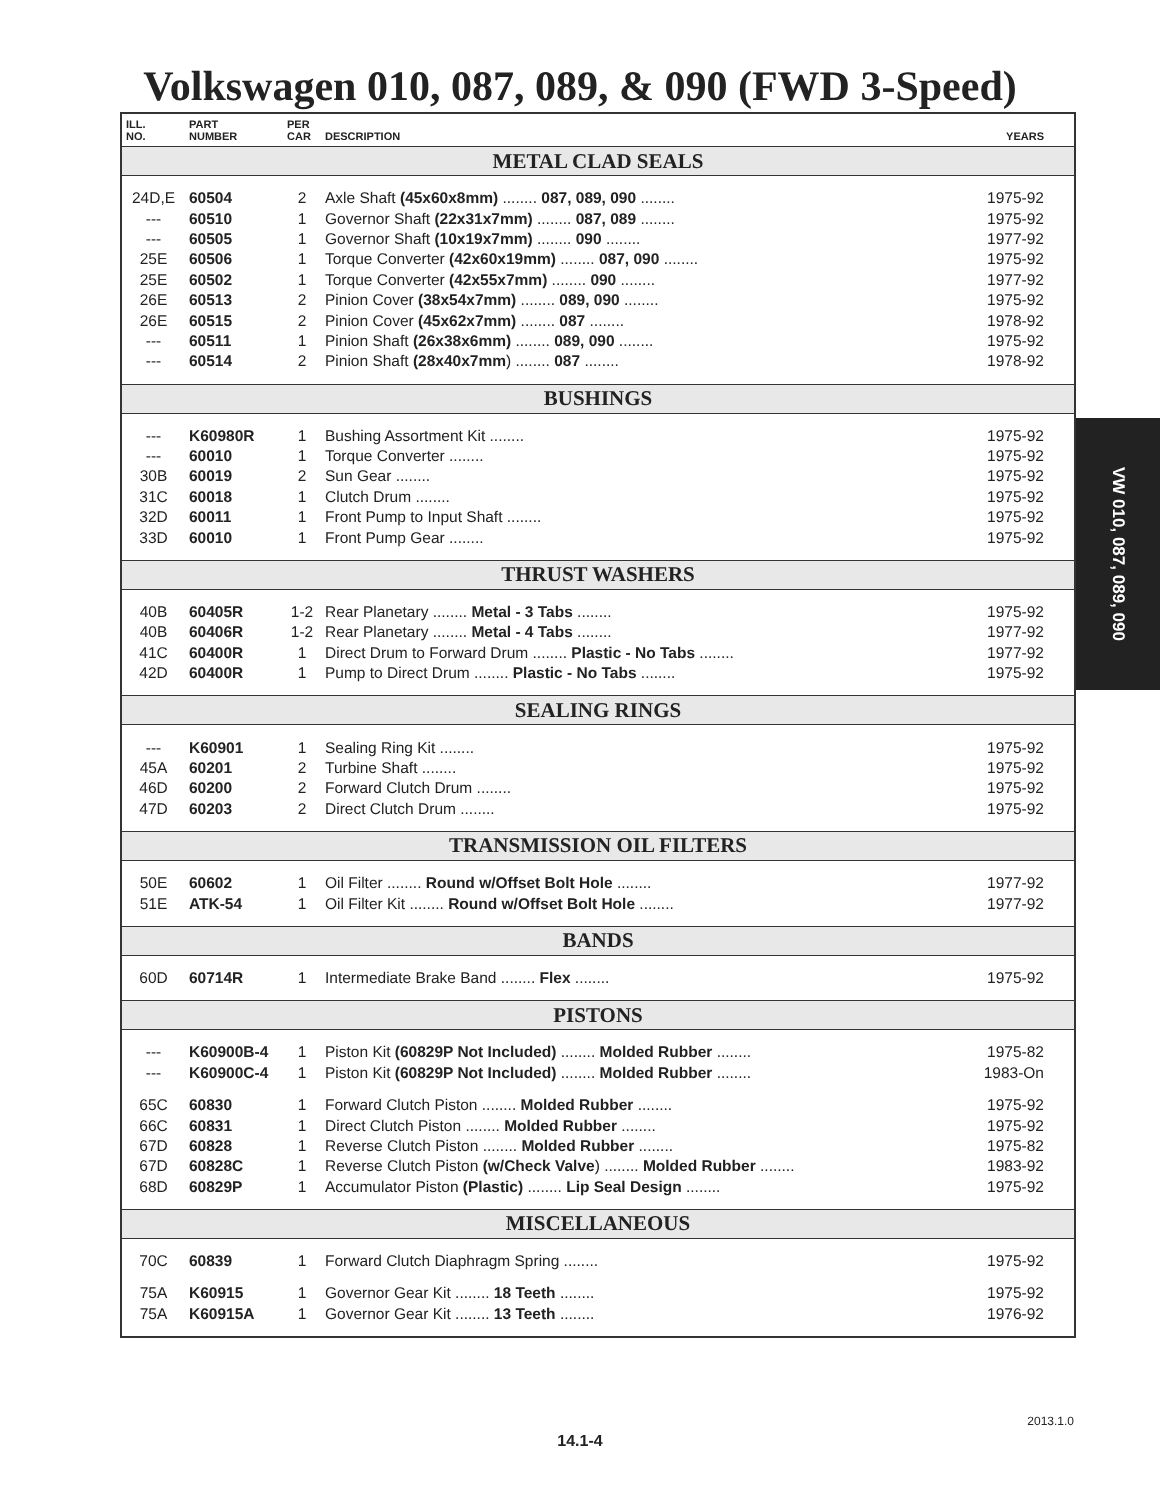Volkswagen 010, 087, 089, & 090 (FWD 3-Speed)
| ILL. NO. | PART NUMBER | PER CAR | DESCRIPTION | YEARS |
| --- | --- | --- | --- | --- |
| METAL CLAD SEALS | | | | |
| 24D,E | 60504 | 2 | Axle Shaft (45x60x8mm) ........ 087, 089, 090 ........ | 1975-92 |
| --- | 60510 | 1 | Governor Shaft (22x31x7mm) ........ 087, 089 ........ | 1975-92 |
| --- | 60505 | 1 | Governor Shaft (10x19x7mm) ........ 090 ........ | 1977-92 |
| 25E | 60506 | 1 | Torque Converter (42x60x19mm) ........ 087, 090 ........ | 1975-92 |
| 25E | 60502 | 1 | Torque Converter (42x55x7mm) ........ 090 ........ | 1977-92 |
| 26E | 60513 | 2 | Pinion Cover (38x54x7mm) ........ 089, 090 ........ | 1975-92 |
| 26E | 60515 | 2 | Pinion Cover (45x62x7mm) ........ 087 ........ | 1978-92 |
| --- | 60511 | 1 | Pinion Shaft (26x38x6mm) ........ 089, 090 ........ | 1975-92 |
| --- | 60514 | 2 | Pinion Shaft (28x40x7mm ) ........ 087 ........ | 1978-92 |
| BUSHINGS | | | | |
| --- | K60980R | 1 | Bushing Assortment Kit ........ | 1975-92 |
| --- | 60010 | 1 | Torque Converter ........ | 1975-92 |
| 30B | 60019 | 2 | Sun Gear ........ | 1975-92 |
| 31C | 60018 | 1 | Clutch Drum ........ | 1975-92 |
| 32D | 60011 | 1 | Front Pump to Input Shaft ........ | 1975-92 |
| 33D | 60010 | 1 | Front Pump Gear ........ | 1975-92 |
| THRUST WASHERS | | | | |
| 40B | 60405R | 1-2 | Rear Planetary ........ Metal - 3 Tabs ........ | 1975-92 |
| 40B | 60406R | 1-2 | Rear Planetary ........ Metal - 4 Tabs ........ | 1977-92 |
| 41C | 60400R | 1 | Direct Drum to Forward Drum ........ Plastic - No Tabs ........ | 1977-92 |
| 42D | 60400R | 1 | Pump to Direct Drum ........ Plastic - No Tabs ........ | 1975-92 |
| SEALING RINGS | | | | |
| --- | K60901 | 1 | Sealing Ring Kit ........ | 1975-92 |
| 45A | 60201 | 2 | Turbine Shaft ........ | 1975-92 |
| 46D | 60200 | 2 | Forward Clutch Drum ........ | 1975-92 |
| 47D | 60203 | 2 | Direct Clutch Drum ........ | 1975-92 |
| TRANSMISSION OIL FILTERS | | | | |
| 50E | 60602 | 1 | Oil Filter ........ Round w/Offset Bolt Hole ........ | 1977-92 |
| 51E | ATK-54 | 1 | Oil Filter Kit ........ Round w/Offset Bolt Hole ........ | 1977-92 |
| BANDS | | | | |
| 60D | 60714R | 1 | Intermediate Brake Band ........ Flex ........ | 1975-92 |
| PISTONS | | | | |
| --- | K60900B-4 | 1 | Piston Kit (60829P Not Included) ........ Molded Rubber ........ | 1975-82 |
| --- | K60900C-4 | 1 | Piston Kit (60829P Not Included) ........ Molded Rubber ........ | 1983-On |
| 65C | 60830 | 1 | Forward Clutch Piston ........ Molded Rubber ........ | 1975-92 |
| 66C | 60831 | 1 | Direct Clutch Piston ........ Molded Rubber ........ | 1975-92 |
| 67D | 60828 | 1 | Reverse Clutch Piston ........ Molded Rubber ........ | 1975-82 |
| 67D | 60828C | 1 | Reverse Clutch Piston (w/Check Valve ) ........ Molded Rubber ........ | 1983-92 |
| 68D | 60829P | 1 | Accumulator Piston (Plastic) ........ Lip Seal Design ........ | 1975-92 |
| MISCELLANEOUS | | | | |
| 70C | 60839 | 1 | Forward Clutch Diaphragm Spring ........ | 1975-92 |
| 75A | K60915 | 1 | Governor Gear Kit ........ 18 Teeth ........ | 1975-92 |
| 75A | K60915A | 1 | Governor Gear Kit ........ 13 Teeth ........ | 1976-92 |
VW 010, 087, 089, 090
2013.1.0
14.1-4